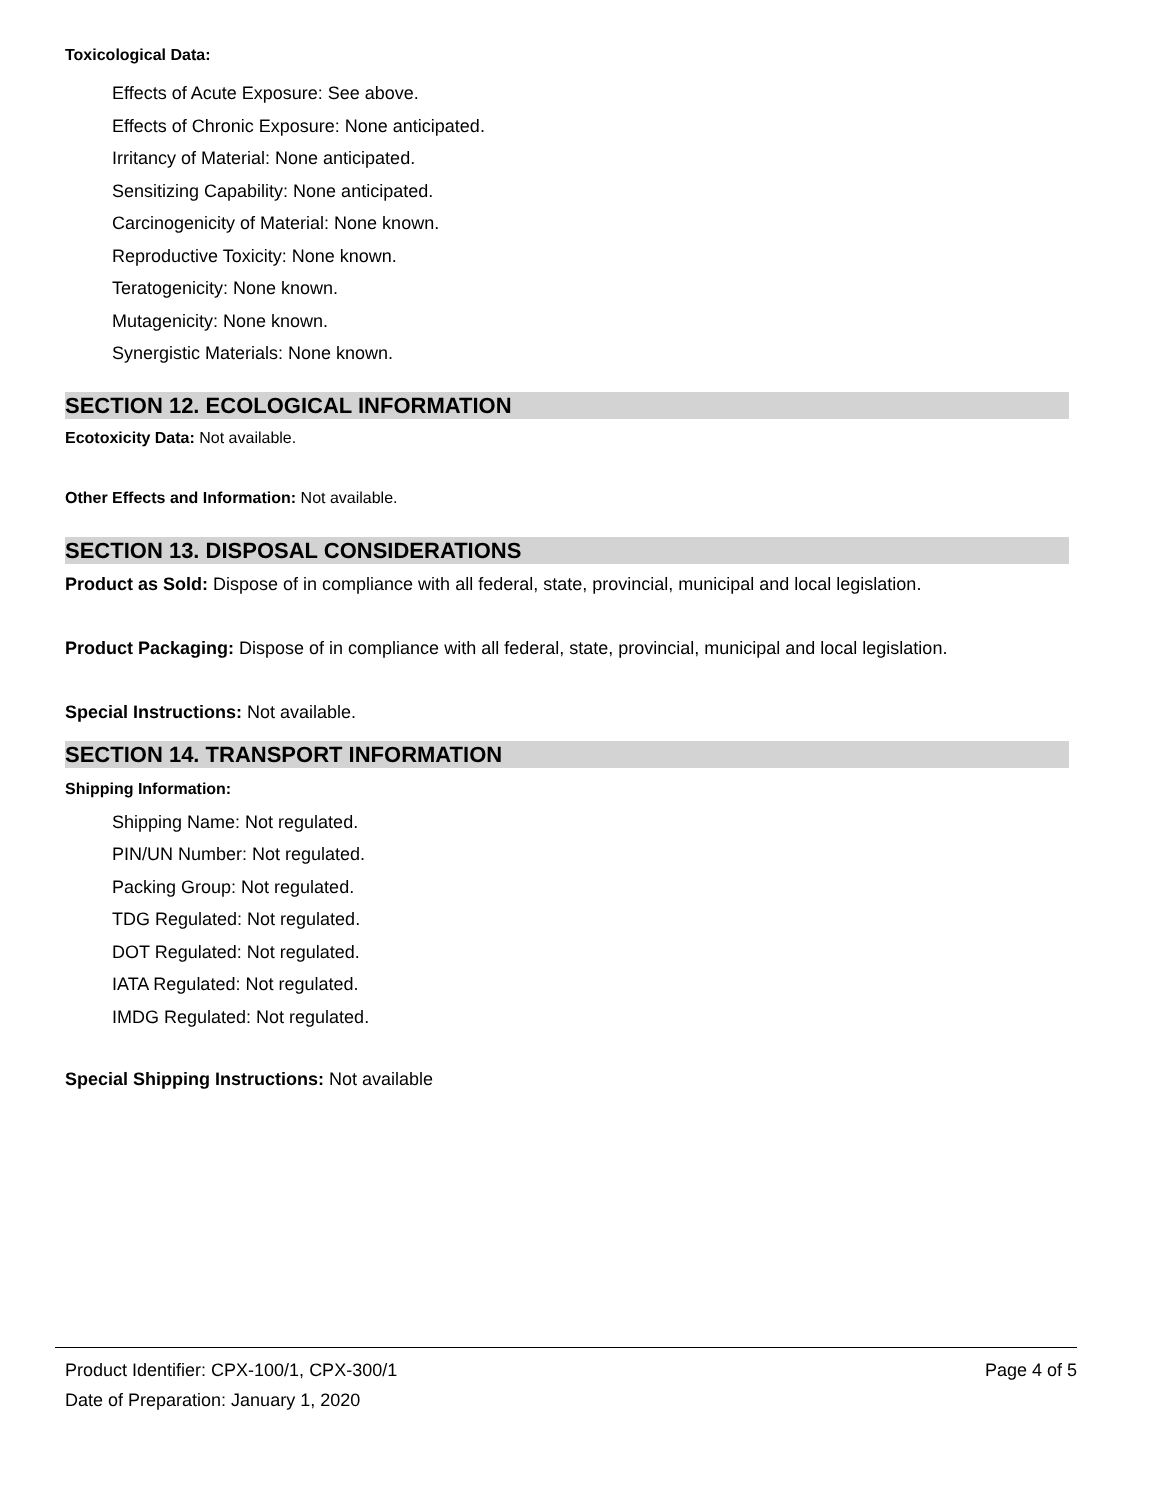Toxicological Data:
Effects of Acute Exposure: See above.
Effects of Chronic Exposure: None anticipated.
Irritancy of Material: None anticipated.
Sensitizing Capability: None anticipated.
Carcinogenicity of Material: None known.
Reproductive Toxicity: None known.
Teratogenicity: None known.
Mutagenicity: None known.
Synergistic Materials: None known.
SECTION 12. ECOLOGICAL INFORMATION
Ecotoxicity Data: Not available.
Other Effects and Information: Not available.
SECTION 13. DISPOSAL CONSIDERATIONS
Product as Sold: Dispose of in compliance with all federal, state, provincial, municipal and local legislation.
Product Packaging: Dispose of in compliance with all federal, state, provincial, municipal and local legislation.
Special Instructions: Not available.
SECTION 14. TRANSPORT INFORMATION
Shipping Information:
Shipping Name: Not regulated.
PIN/UN Number: Not regulated.
Packing Group: Not regulated.
TDG Regulated: Not regulated.
DOT Regulated: Not regulated.
IATA Regulated: Not regulated.
IMDG Regulated: Not regulated.
Special Shipping Instructions: Not available
Product Identifier: CPX-100/1, CPX-300/1 Page 4 of 5
Date of Preparation: January 1, 2020